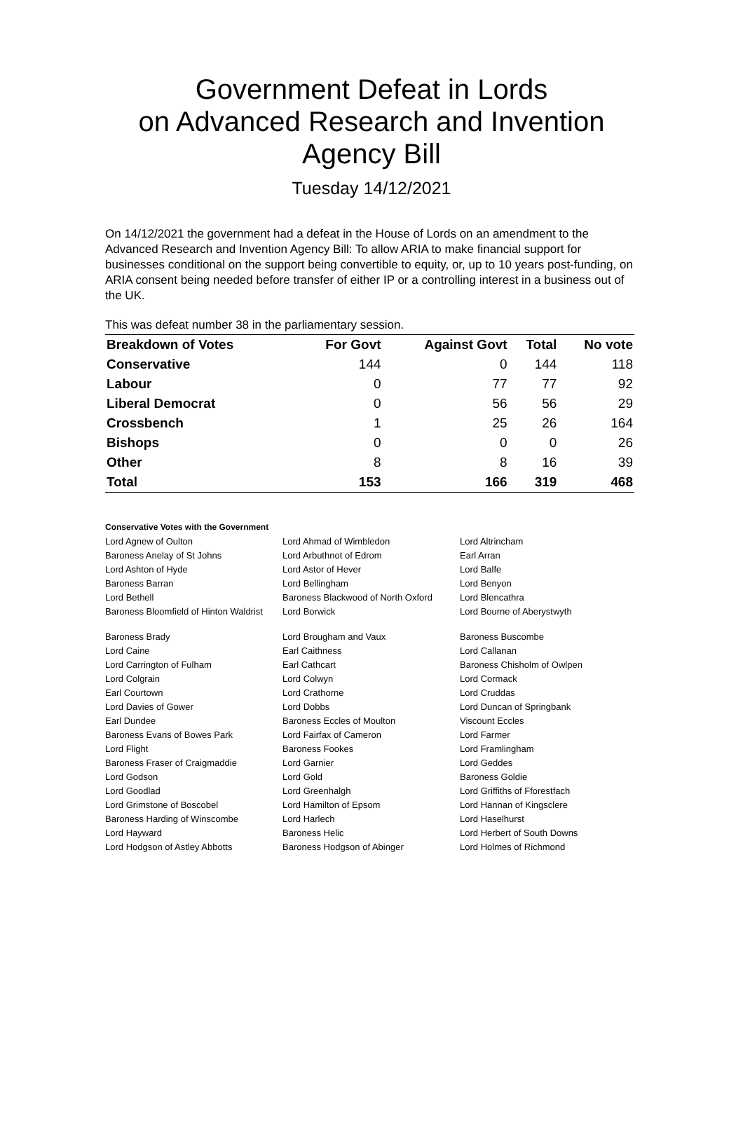Government Defeat in Lords
on Advanced Research and Invention
Agency Bill
Tuesday 14/12/2021
On 14/12/2021 the government had a defeat in the House of Lords on an amendment to the Advanced Research and Invention Agency Bill: To allow ARIA to make financial support for businesses conditional on the support being convertible to equity, or, up to 10 years post-funding, on ARIA consent being needed before transfer of either IP or a controlling interest in a business out of the UK.
This was defeat number 38 in the parliamentary session.
| Breakdown of Votes | For Govt | Against Govt | Total | No vote |
| --- | --- | --- | --- | --- |
| Conservative | 144 | 0 | 144 | 118 |
| Labour | 0 | 77 | 77 | 92 |
| Liberal Democrat | 0 | 56 | 56 | 29 |
| Crossbench | 1 | 25 | 26 | 164 |
| Bishops | 0 | 0 | 0 | 26 |
| Other | 8 | 8 | 16 | 39 |
| Total | 153 | 166 | 319 | 468 |
Conservative Votes with the Government
| Lord Agnew of Oulton | Lord Ahmad of Wimbledon | Lord Altrincham |
| Baroness Anelay of St Johns | Lord Arbuthnot of Edrom | Earl Arran |
| Lord Ashton of Hyde | Lord Astor of Hever | Lord Balfe |
| Baroness Barran | Lord Bellingham | Lord Benyon |
| Lord Bethell | Baroness Blackwood of North Oxford | Lord Blencathra |
| Baroness Bloomfield of Hinton Waldrist | Lord Borwick | Lord Bourne of Aberystwyth |
| Baroness Brady | Lord Brougham and Vaux | Baroness Buscombe |
| Lord Caine | Earl Caithness | Lord Callanan |
| Lord Carrington of Fulham | Earl Cathcart | Baroness Chisholm of Owlpen |
| Lord Colgrain | Lord Colwyn | Lord Cormack |
| Earl Courtown | Lord Crathorne | Lord Cruddas |
| Lord Davies of Gower | Lord Dobbs | Lord Duncan of Springbank |
| Earl Dundee | Baroness Eccles of Moulton | Viscount Eccles |
| Baroness Evans of Bowes Park | Lord Fairfax of Cameron | Lord Farmer |
| Lord Flight | Baroness Fookes | Lord Framlingham |
| Baroness Fraser of Craigmaddie | Lord Garnier | Lord Geddes |
| Lord Godson | Lord Gold | Baroness Goldie |
| Lord Goodlad | Lord Greenhalgh | Lord Griffiths of Fforestfach |
| Lord Grimstone of Boscobel | Lord Hamilton of Epsom | Lord Hannan of Kingsclere |
| Baroness Harding of Winscombe | Lord Harlech | Lord Haselhurst |
| Lord Hayward | Baroness Helic | Lord Herbert of South Downs |
| Lord Hodgson of Astley Abbotts | Baroness Hodgson of Abinger | Lord Holmes of Richmond |